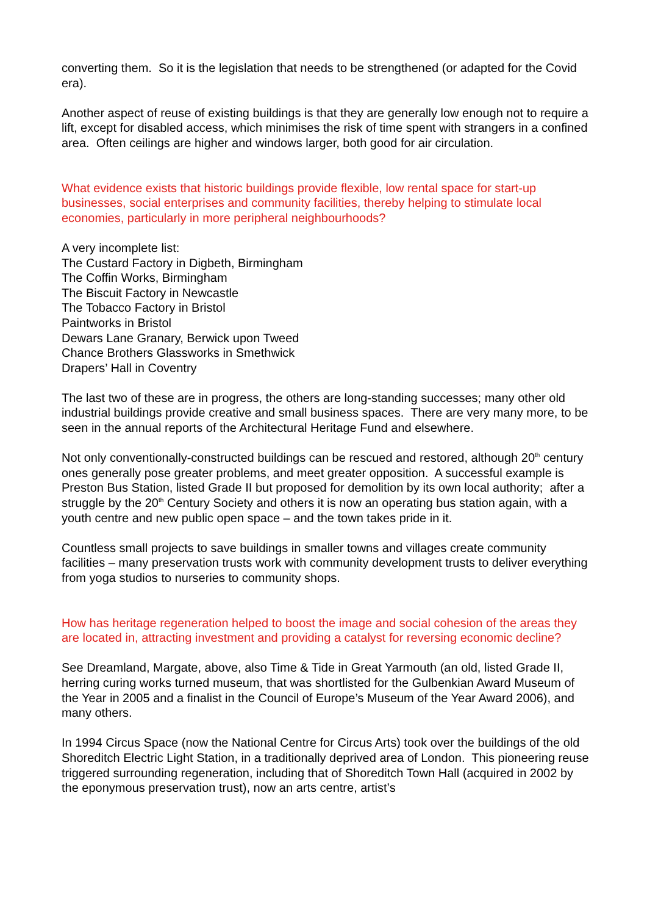converting them. So it is the legislation that needs to be strengthened (or adapted for the Covid era).
Another aspect of reuse of existing buildings is that they are generally low enough not to require a lift, except for disabled access, which minimises the risk of time spent with strangers in a confined area. Often ceilings are higher and windows larger, both good for air circulation.
What evidence exists that historic buildings provide flexible, low rental space for start-up businesses, social enterprises and community facilities, thereby helping to stimulate local economies, particularly in more peripheral neighbourhoods?
A very incomplete list:
The Custard Factory in Digbeth, Birmingham
The Coffin Works, Birmingham
The Biscuit Factory in Newcastle
The Tobacco Factory in Bristol
Paintworks in Bristol
Dewars Lane Granary, Berwick upon Tweed
Chance Brothers Glassworks in Smethwick
Drapers’ Hall in Coventry
The last two of these are in progress, the others are long-standing successes; many other old industrial buildings provide creative and small business spaces. There are very many more, to be seen in the annual reports of the Architectural Heritage Fund and elsewhere.
Not only conventionally-constructed buildings can be rescued and restored, although 20<sup>th</sup> century ones generally pose greater problems, and meet greater opposition. A successful example is Preston Bus Station, listed Grade II but proposed for demolition by its own local authority; after a struggle by the 20<sup>th</sup> Century Society and others it is now an operating bus station again, with a youth centre and new public open space – and the town takes pride in it.
Countless small projects to save buildings in smaller towns and villages create community facilities – many preservation trusts work with community development trusts to deliver everything from yoga studios to nurseries to community shops.
How has heritage regeneration helped to boost the image and social cohesion of the areas they are located in, attracting investment and providing a catalyst for reversing economic decline?
See Dreamland, Margate, above, also Time & Tide in Great Yarmouth (an old, listed Grade II, herring curing works turned museum, that was shortlisted for the Gulbenkian Award Museum of the Year in 2005 and a finalist in the Council of Europe’s Museum of the Year Award 2006), and many others.
In 1994 Circus Space (now the National Centre for Circus Arts) took over the buildings of the old Shoreditch Electric Light Station, in a traditionally deprived area of London. This pioneering reuse triggered surrounding regeneration, including that of Shoreditch Town Hall (acquired in 2002 by the eponymous preservation trust), now an arts centre, artist’s